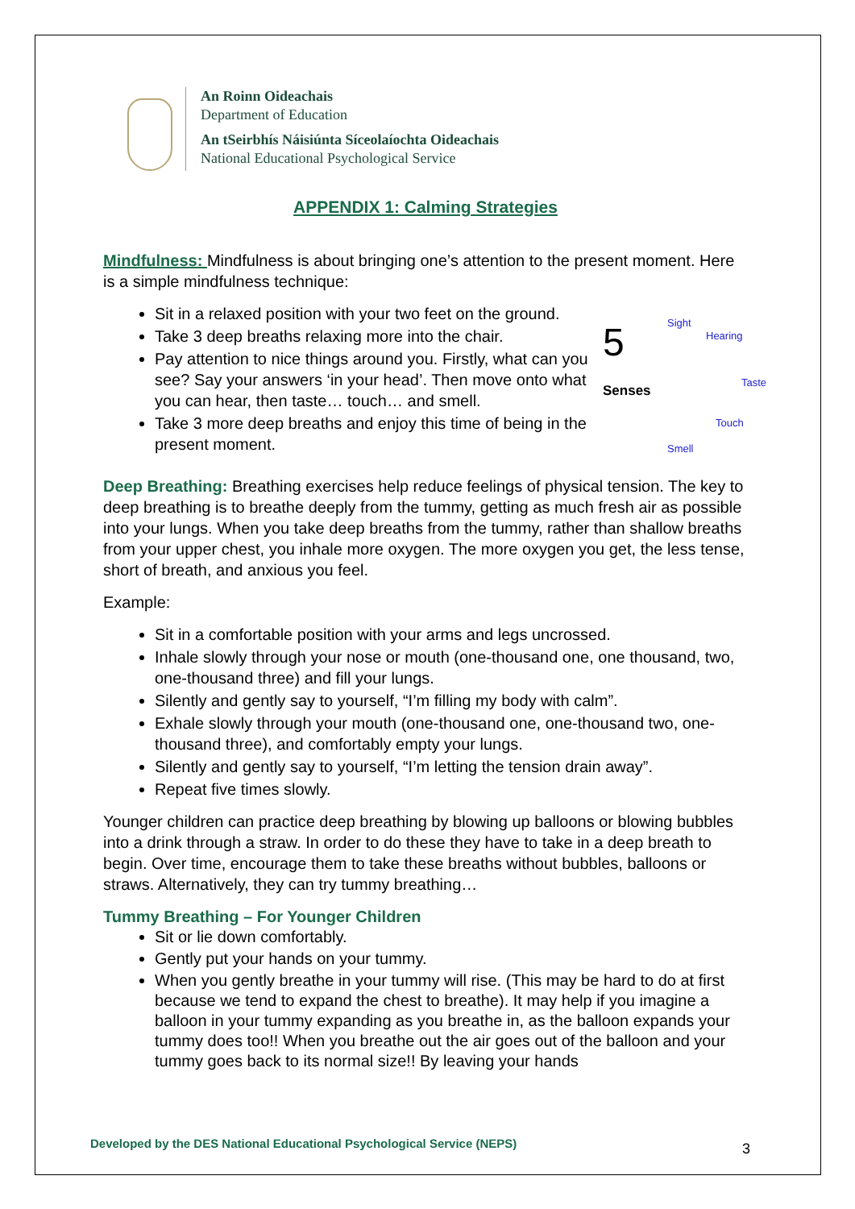An Roinn Oideachais
Department of Education
An tSeirbhís Náisiúnta Síceolaíochta Oideachais
National Educational Psychological Service
APPENDIX 1: Calming Strategies
Mindfulness: Mindfulness is about bringing one’s attention to the present moment. Here is a simple mindfulness technique:
5
Senses
Sight
Hearing
Taste
Touch
Smell
Sit in a relaxed position with your two feet on the ground.
Take 3 deep breaths relaxing more into the chair.
Pay attention to nice things around you. Firstly, what can you see? Say your answers ‘in your head’. Then move onto what you can hear, then taste… touch… and smell.
Take 3 more deep breaths and enjoy this time of being in the present moment.
Deep Breathing: Breathing exercises help reduce feelings of physical tension. The key to deep breathing is to breathe deeply from the tummy, getting as much fresh air as possible into your lungs. When you take deep breaths from the tummy, rather than shallow breaths from your upper chest, you inhale more oxygen. The more oxygen you get, the less tense, short of breath, and anxious you feel.
Example:
Sit in a comfortable position with your arms and legs uncrossed.
Inhale slowly through your nose or mouth (one-thousand one, one thousand, two, one-thousand three) and fill your lungs.
Silently and gently say to yourself, “I’m filling my body with calm”.
Exhale slowly through your mouth (one-thousand one, one-thousand two, one-thousand three), and comfortably empty your lungs.
Silently and gently say to yourself, “I’m letting the tension drain away”.
Repeat five times slowly.
Younger children can practice deep breathing by blowing up balloons or blowing bubbles into a drink through a straw. In order to do these they have to take in a deep breath to begin. Over time, encourage them to take these breaths without bubbles, balloons or straws. Alternatively, they can try tummy breathing…
Tummy Breathing – For Younger Children
Sit or lie down comfortably.
Gently put your hands on your tummy.
When you gently breathe in your tummy will rise. (This may be hard to do at first because we tend to expand the chest to breathe). It may help if you imagine a balloon in your tummy expanding as you breathe in, as the balloon expands your tummy does too!! When you breathe out the air goes out of the balloon and your tummy goes back to its normal size!! By leaving your hands
Developed by the DES National Educational Psychological Service (NEPS)
3